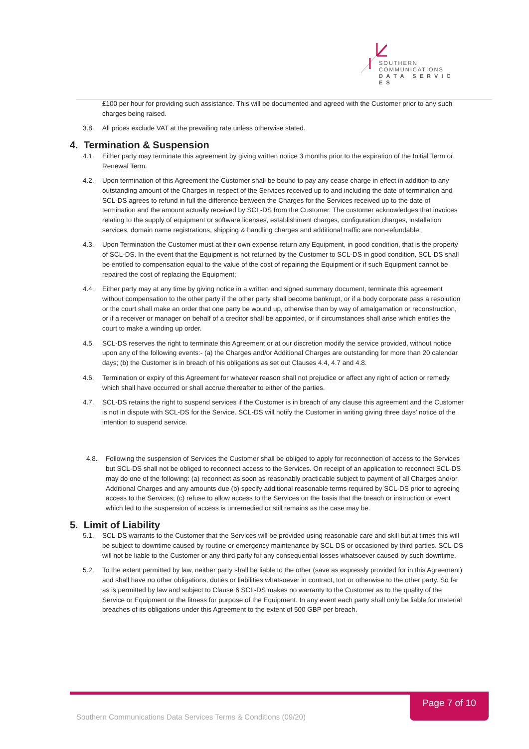SOUTHERN
COMMUNICATIONS
D A T A S E R V I C E S
£100 per hour for providing such assistance. This will be documented and agreed with the Customer prior to any such charges being raised.
3.8. All prices exclude VAT at the prevailing rate unless otherwise stated.
4. Termination & Suspension
4.1. Either party may terminate this agreement by giving written notice 3 months prior to the expiration of the Initial Term or Renewal Term.
4.2. Upon termination of this Agreement the Customer shall be bound to pay any cease charge in effect in addition to any outstanding amount of the Charges in respect of the Services received up to and including the date of termination and SCL-DS agrees to refund in full the difference between the Charges for the Services received up to the date of termination and the amount actually received by SCL-DS from the Customer. The customer acknowledges that invoices relating to the supply of equipment or software licenses, establishment charges, configuration charges, installation services, domain name registrations, shipping & handling charges and additional traffic are non-refundable.
4.3. Upon Termination the Customer must at their own expense return any Equipment, in good condition, that is the property of SCL-DS. In the event that the Equipment is not returned by the Customer to SCL-DS in good condition, SCL-DS shall be entitled to compensation equal to the value of the cost of repairing the Equipment or if such Equipment cannot be repaired the cost of replacing the Equipment;
4.4. Either party may at any time by giving notice in a written and signed summary document, terminate this agreement without compensation to the other party if the other party shall become bankrupt, or if a body corporate pass a resolution or the court shall make an order that one party be wound up, otherwise than by way of amalgamation or reconstruction, or if a receiver or manager on behalf of a creditor shall be appointed, or if circumstances shall arise which entitles the court to make a winding up order.
4.5. SCL-DS reserves the right to terminate this Agreement or at our discretion modify the service provided, without notice upon any of the following events:- (a) the Charges and/or Additional Charges are outstanding for more than 20 calendar days; (b) the Customer is in breach of his obligations as set out Clauses 4.4, 4.7 and 4.8.
4.6. Termination or expiry of this Agreement for whatever reason shall not prejudice or affect any right of action or remedy which shall have occurred or shall accrue thereafter to either of the parties.
4.7. SCL-DS retains the right to suspend services if the Customer is in breach of any clause this agreement and the Customer is not in dispute with SCL-DS for the Service. SCL-DS will notify the Customer in writing giving three days’ notice of the intention to suspend service.
4.8. Following the suspension of Services the Customer shall be obliged to apply for reconnection of access to the Services but SCL-DS shall not be obliged to reconnect access to the Services. On receipt of an application to reconnect SCL-DS may do one of the following: (a) reconnect as soon as reasonably practicable subject to payment of all Charges and/or Additional Charges and any amounts due (b) specify additional reasonable terms required by SCL-DS prior to agreeing access to the Services; (c) refuse to allow access to the Services on the basis that the breach or instruction or event which led to the suspension of access is unremedied or still remains as the case may be.
5. Limit of Liability
5.1. SCL-DS warrants to the Customer that the Services will be provided using reasonable care and skill but at times this will be subject to downtime caused by routine or emergency maintenance by SCL-DS or occasioned by third parties. SCL-DS will not be liable to the Customer or any third party for any consequential losses whatsoever caused by such downtime.
5.2. To the extent permitted by law, neither party shall be liable to the other (save as expressly provided for in this Agreement) and shall have no other obligations, duties or liabilities whatsoever in contract, tort or otherwise to the other party. So far as is permitted by law and subject to Clause 6 SCL-DS makes no warranty to the Customer as to the quality of the Service or Equipment or the fitness for purpose of the Equipment. In any event each party shall only be liable for material breaches of its obligations under this Agreement to the extent of 500 GBP per breach.
Page 7 of 10
Southern Communications Data Services Terms & Conditions (09/20)